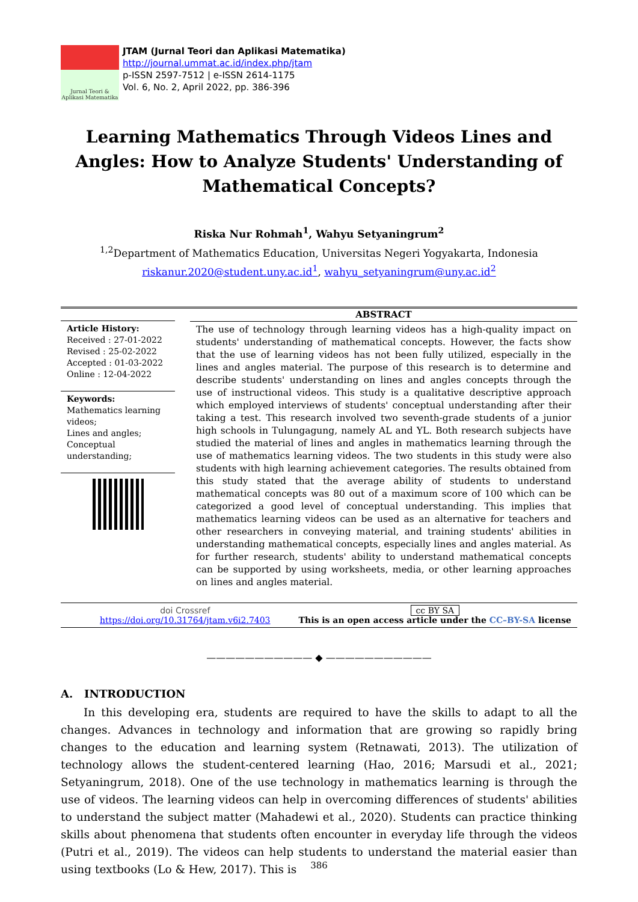Jurnal Teori & Aplikasi Matematika
JTAM (Jurnal Teori dan Aplikasi Matematika)
http://journal.ummat.ac.id/index.php/jtam
p-ISSN 2597-7512 | e-ISSN 2614-1175
Vol. 6, No. 2, April 2022, pp. 386-396
Learning Mathematics Through Videos Lines and Angles: How to Analyze Students' Understanding of Mathematical Concepts?
Riska Nur Rohmah<sup>1</sup>, Wahyu Setyaningrum<sup>2</sup>
<sup>1,2</sup>Department of Mathematics Education, Universitas Negeri Yogyakarta, Indonesia
riskanur.2020@student.uny.ac.id<sup>1</sup>, wahyu_setyaningrum@uny.ac.id<sup>2</sup>
Article History:
Received : 27-01-2022
Revised : 25-02-2022
Accepted : 01-03-2022
Online : 12-04-2022
Keywords:
Mathematics learning videos;
Lines and angles;
Conceptual understanding;
ABSTRACT
The use of technology through learning videos has a high-quality impact on students' understanding of mathematical concepts. However, the facts show that the use of learning videos has not been fully utilized, especially in the lines and angles material. The purpose of this research is to determine and describe students' understanding on lines and angles concepts through the use of instructional videos. This study is a qualitative descriptive approach which employed interviews of students' conceptual understanding after their taking a test. This research involved two seventh-grade students of a junior high schools in Tulungagung, namely AL and YL. Both research subjects have studied the material of lines and angles in mathematics learning through the use of mathematics learning videos. The two students in this study were also students with high learning achievement categories. The results obtained from this study stated that the average ability of students to understand mathematical concepts was 80 out of a maximum score of 100 which can be categorized a good level of conceptual understanding. This implies that mathematics learning videos can be used as an alternative for teachers and other researchers in conveying material, and training students' abilities in understanding mathematical concepts, especially lines and angles material. As for further research, students' ability to understand mathematical concepts can be supported by using worksheets, media, or other learning approaches on lines and angles material.
doi Crossref
https://doi.org/10.31764/jtam.v6i2.7403
cc BY SA
This is an open access article under the CC–BY-SA license
——————————— ◆ ———————————
A. INTRODUCTION
In this developing era, students are required to have the skills to adapt to all the changes. Advances in technology and information that are growing so rapidly bring changes to the education and learning system (Retnawati, 2013). The utilization of technology allows the student-centered learning (Hao, 2016; Marsudi et al., 2021; Setyaningrum, 2018). One of the use technology in mathematics learning is through the use of videos. The learning videos can help in overcoming differences of students' abilities to understand the subject matter (Mahadewi et al., 2020). Students can practice thinking skills about phenomena that students often encounter in everyday life through the videos (Putri et al., 2019). The videos can help students to understand the material easier than using textbooks (Lo & Hew, 2017). This is
386